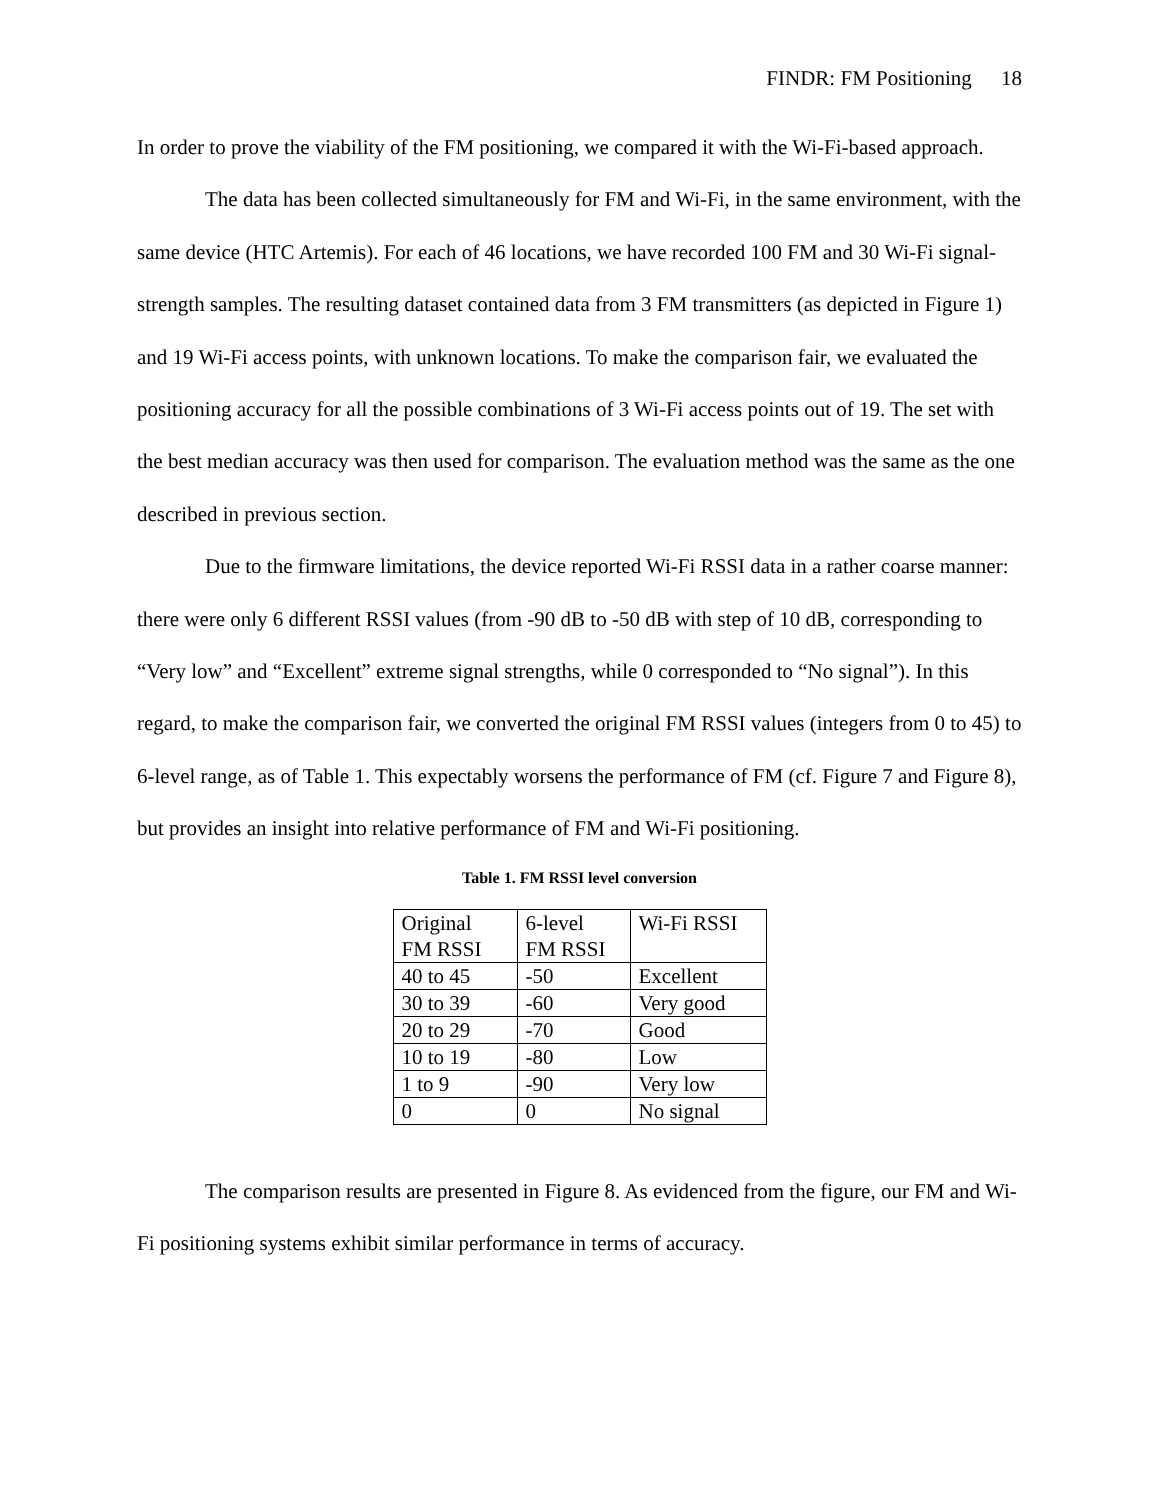FINDR: FM Positioning 18
In order to prove the viability of the FM positioning, we compared it with the Wi-Fi-based approach.
The data has been collected simultaneously for FM and Wi-Fi, in the same environment, with the same device (HTC Artemis). For each of 46 locations, we have recorded 100 FM and 30 Wi-Fi signal-strength samples. The resulting dataset contained data from 3 FM transmitters (as depicted in Figure 1) and 19 Wi-Fi access points, with unknown locations. To make the comparison fair, we evaluated the positioning accuracy for all the possible combinations of 3 Wi-Fi access points out of 19. The set with the best median accuracy was then used for comparison. The evaluation method was the same as the one described in previous section.
Due to the firmware limitations, the device reported Wi-Fi RSSI data in a rather coarse manner: there were only 6 different RSSI values (from -90 dB to -50 dB with step of 10 dB, corresponding to “Very low” and “Excellent” extreme signal strengths, while 0 corresponded to “No signal”). In this regard, to make the comparison fair, we converted the original FM RSSI values (integers from 0 to 45) to 6-level range, as of Table 1. This expectably worsens the performance of FM (cf. Figure 7 and Figure 8), but provides an insight into relative performance of FM and Wi-Fi positioning.
Table 1. FM RSSI level conversion
| Original FM RSSI | 6-level FM RSSI | Wi-Fi RSSI |
| 40 to 45 | -50 | Excellent |
| 30 to 39 | -60 | Very good |
| 20 to 29 | -70 | Good |
| 10 to 19 | -80 | Low |
| 1 to 9 | -90 | Very low |
| 0 | 0 | No signal |
The comparison results are presented in Figure 8. As evidenced from the figure, our FM and Wi-Fi positioning systems exhibit similar performance in terms of accuracy.